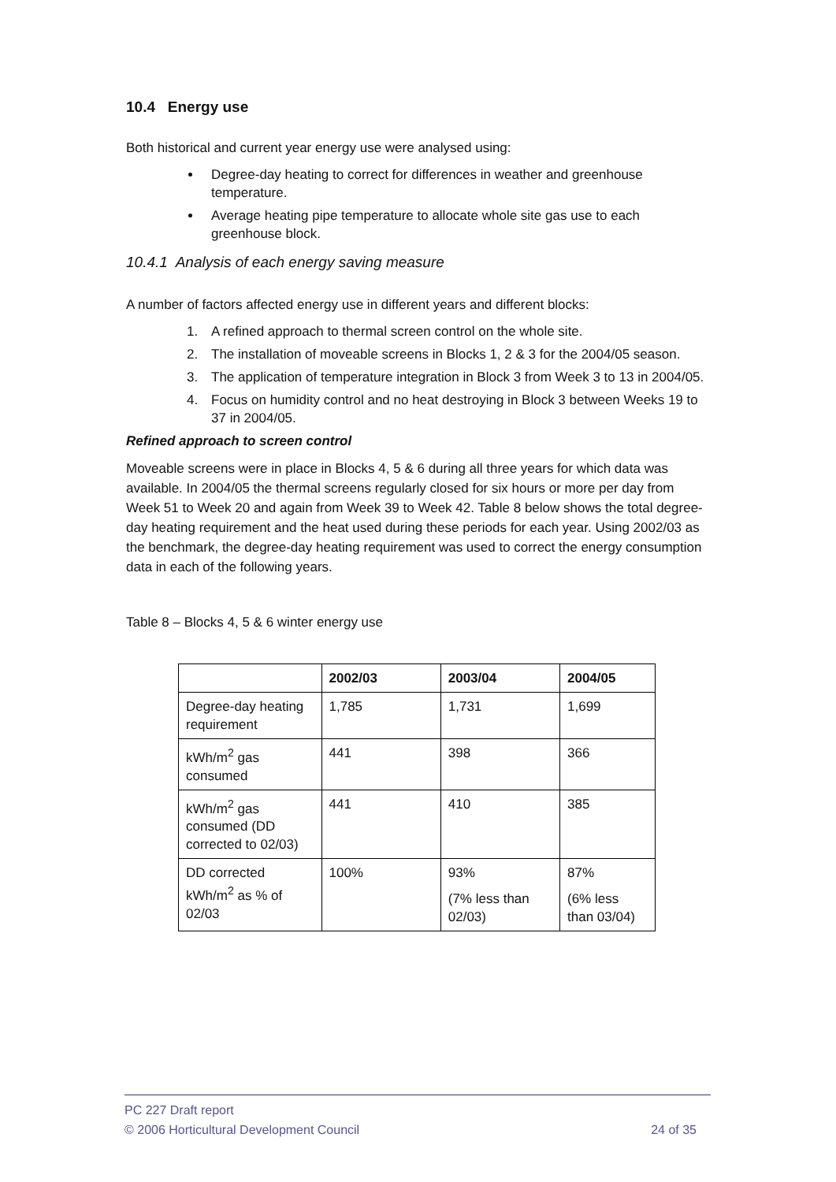10.4 Energy use
Both historical and current year energy use were analysed using:
Degree-day heating to correct for differences in weather and greenhouse temperature.
Average heating pipe temperature to allocate whole site gas use to each greenhouse block.
10.4.1 Analysis of each energy saving measure
A number of factors affected energy use in different years and different blocks:
1. A refined approach to thermal screen control on the whole site.
2. The installation of moveable screens in Blocks 1, 2 & 3 for the 2004/05 season.
3. The application of temperature integration in Block 3 from Week 3 to 13 in 2004/05.
4. Focus on humidity control and no heat destroying in Block 3 between Weeks 19 to 37 in 2004/05.
Refined approach to screen control
Moveable screens were in place in Blocks 4, 5 & 6 during all three years for which data was available. In 2004/05 the thermal screens regularly closed for six hours or more per day from Week 51 to Week 20 and again from Week 39 to Week 42. Table 8 below shows the total degree-day heating requirement and the heat used during these periods for each year. Using 2002/03 as the benchmark, the degree-day heating requirement was used to correct the energy consumption data in each of the following years.
Table 8 – Blocks 4, 5 & 6 winter energy use
| | 2002/03 | 2003/04 | 2004/05 |
| --- | --- | --- | --- |
| Degree-day heating requirement | 1,785 | 1,731 | 1,699 |
| kWh/m<sup>2</sup> gas consumed | 441 | 398 | 366 |
| kWh/m<sup>2</sup> gas consumed (DD corrected to 02/03) | 441 | 410 | 385 |
| DD corrected kWh/m<sup>2</sup> as % of 02/03 | 100% | 93% (7% less than 02/03) | 87% (6% less than 03/04) |
PC 227 Draft report
© 2006 Horticultural Development Council 24 of 35